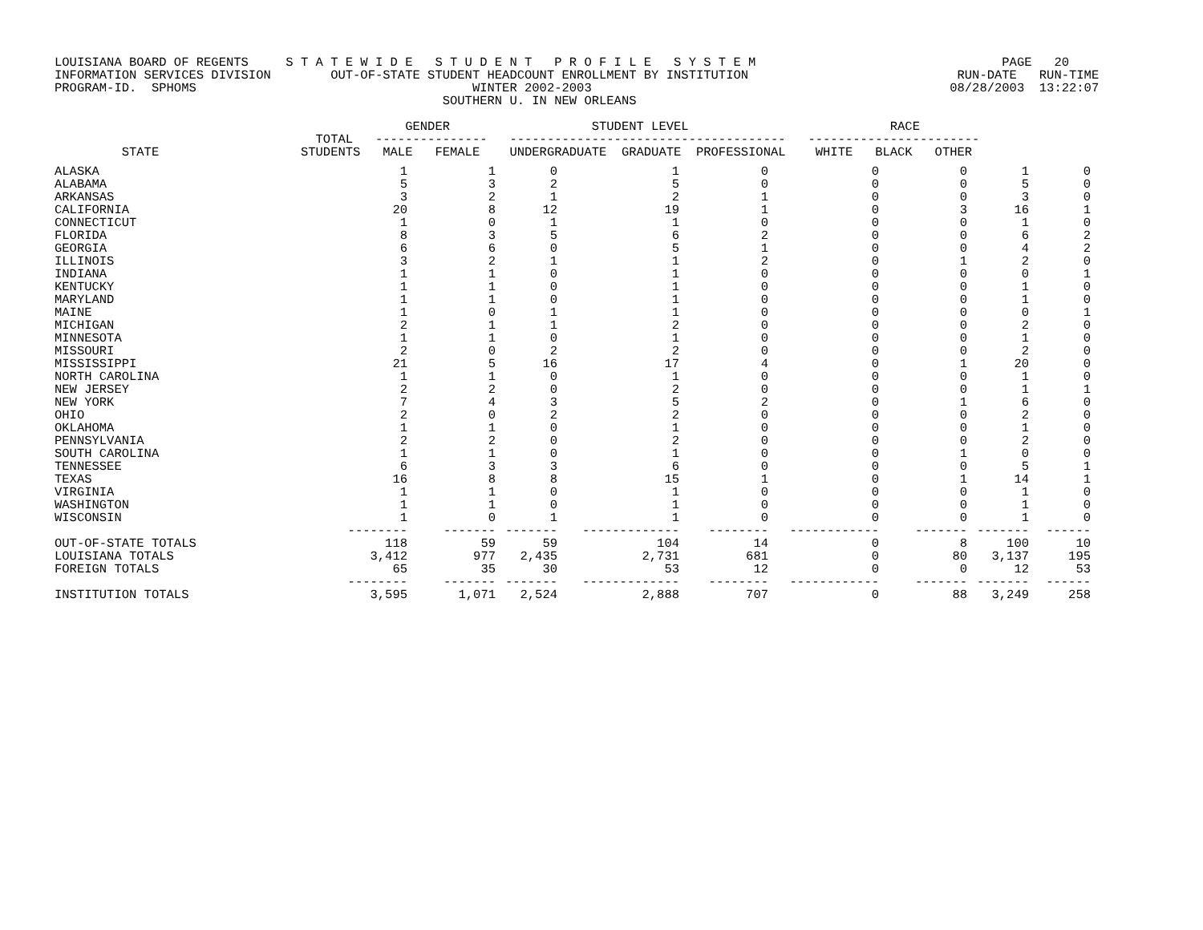LOUISIANA BOARD OF REGENTS     S T A T E W I D E   S T U D E N T   P R O F I L E   S Y S T E M                                 PAGE   20
INFORMATION SERVICES DIVISION        OUT-OF-STATE STUDENT HEADCOUNT ENROLLMENT BY INSTITUTION                            RUN-DATE   RUN-TIME
PROGRAM-ID.  SPHOMS                                     WINTER 2002-2003                                                08/28/2003  13:22:07
                                                    SOUTHERN U. IN NEW ORLEANS

                                               GENDER                   STUDENT LEVEL                           RACE
                                   TOTAL   ---------------   -------------------------------------   -----------------------
         STATE                   STUDENTS   MALE   FEMALE    UNDERGRADUATE  GRADUATE  PROFESSIONAL    WHITE   BLACK   OTHER
| ALASKA | 1 | 1 | 0 | 1 | 0 | 0 | 0 | 1 | 0 |
| ALABAMA | 5 | 3 | 2 | 5 | 0 | 0 | 0 | 5 | 0 |
| ARKANSAS | 3 | 2 | 1 | 2 | 1 | 0 | 0 | 3 | 0 |
| CALIFORNIA | 20 | 8 | 12 | 19 | 1 | 0 | 3 | 16 | 1 |
| CONNECTICUT | 1 | 0 | 1 | 1 | 0 | 0 | 0 | 1 | 0 |
| FLORIDA | 8 | 3 | 5 | 6 | 2 | 0 | 0 | 6 | 2 |
| GEORGIA | 6 | 6 | 0 | 5 | 1 | 0 | 0 | 4 | 2 |
| ILLINOIS | 3 | 2 | 1 | 1 | 2 | 0 | 1 | 2 | 0 |
| INDIANA | 1 | 1 | 0 | 1 | 0 | 0 | 0 | 0 | 1 |
| KENTUCKY | 1 | 1 | 0 | 1 | 0 | 0 | 0 | 1 | 0 |
| MARYLAND | 1 | 1 | 0 | 1 | 0 | 0 | 0 | 1 | 0 |
| MAINE | 1 | 0 | 1 | 1 | 0 | 0 | 0 | 0 | 1 |
| MICHIGAN | 2 | 1 | 1 | 2 | 0 | 0 | 0 | 2 | 0 |
| MINNESOTA | 1 | 1 | 0 | 1 | 0 | 0 | 0 | 1 | 0 |
| MISSOURI | 2 | 0 | 2 | 2 | 0 | 0 | 0 | 2 | 0 |
| MISSISSIPPI | 21 | 5 | 16 | 17 | 4 | 0 | 1 | 20 | 0 |
| NORTH CAROLINA | 1 | 1 | 0 | 1 | 0 | 0 | 0 | 1 | 0 |
| NEW JERSEY | 2 | 2 | 0 | 2 | 0 | 0 | 0 | 1 | 1 |
| NEW YORK | 7 | 4 | 3 | 5 | 2 | 0 | 1 | 6 | 0 |
| OHIO | 2 | 0 | 2 | 2 | 0 | 0 | 0 | 2 | 0 |
| OKLAHOMA | 1 | 1 | 0 | 1 | 0 | 0 | 0 | 1 | 0 |
| PENNSYLVANIA | 2 | 2 | 0 | 2 | 0 | 0 | 0 | 2 | 0 |
| SOUTH CAROLINA | 1 | 1 | 0 | 1 | 0 | 0 | 1 | 0 | 0 |
| TENNESSEE | 6 | 3 | 3 | 6 | 0 | 0 | 0 | 5 | 1 |
| TEXAS | 16 | 8 | 8 | 15 | 1 | 0 | 1 | 14 | 1 |
| VIRGINIA | 1 | 1 | 0 | 1 | 0 | 0 | 0 | 1 | 0 |
| WASHINGTON | 1 | 1 | 0 | 1 | 0 | 0 | 0 | 1 | 0 |
| WISCONSIN | 1 | 0 | 1 | 1 | 0 | 0 | 0 | 1 | 0 |
| | -------- | ------- | ------- | ------------- | -------- | ------------ | ------- | ------- | ------ |
| OUT-OF-STATE TOTALS | 118 | 59 | 59 | 104 | 14 | 0 | 8 | 100 | 10 |
| LOUISIANA TOTALS | 3,412 | 977 | 2,435 | 2,731 | 681 | 0 | 80 | 3,137 | 195 |
| FOREIGN TOTALS | 65 | 35 | 30 | 53 | 12 | 0 | 0 | 12 | 53 |
| | -------- | ------- | ------- | ------------- | -------- | ------------ | ------- | ------- | ------ |
| INSTITUTION TOTALS | 3,595 | 1,071 | 2,524 | 2,888 | 707 | 0 | 88 | 3,249 | 258 |